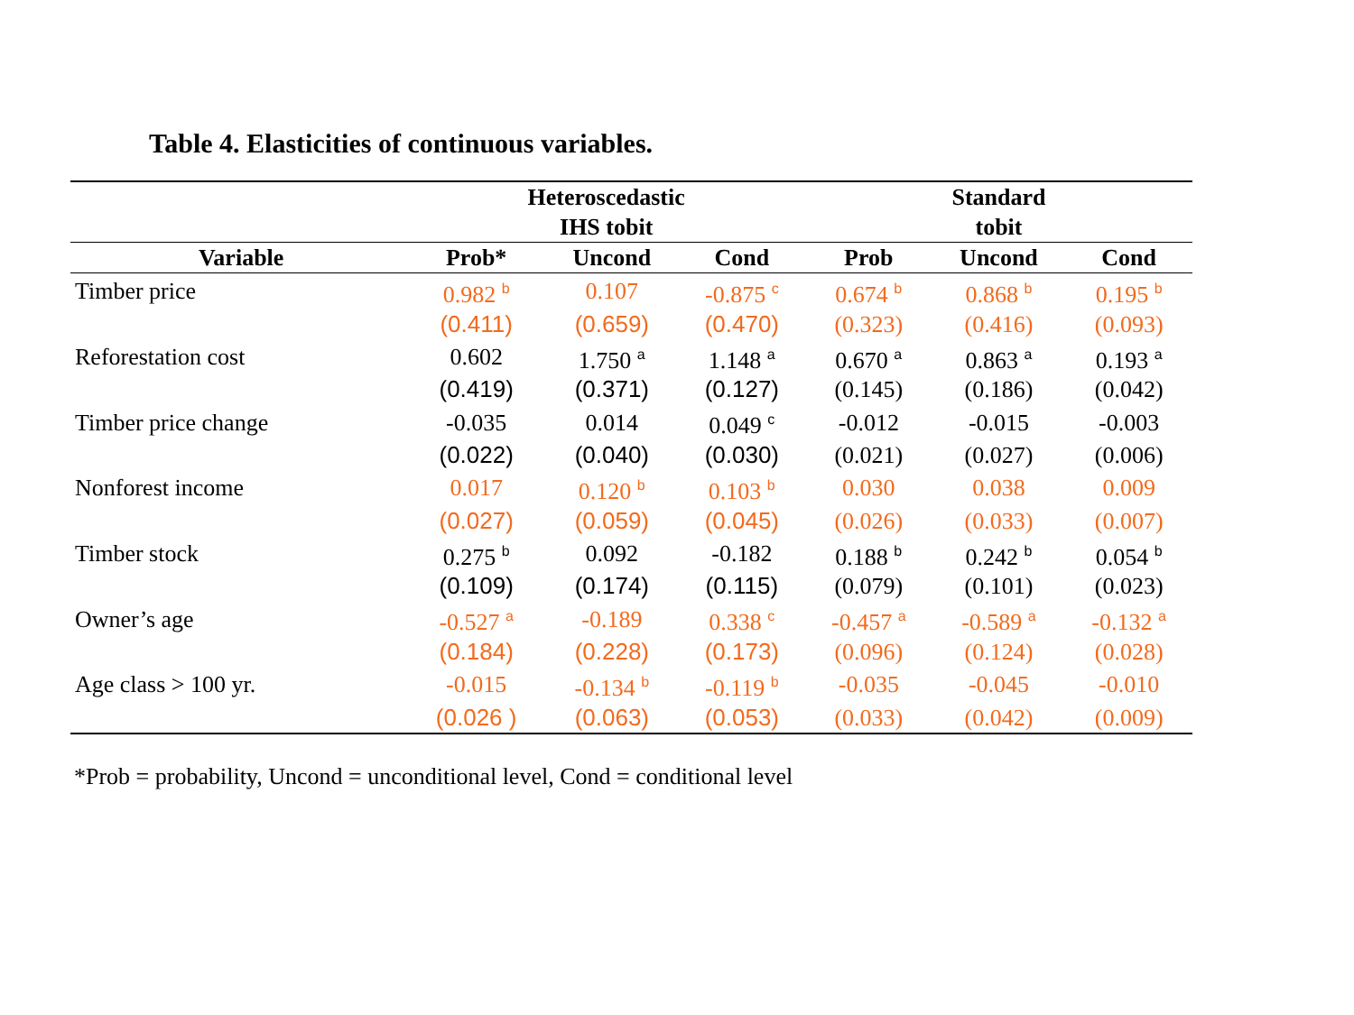Table 4. Elasticities of continuous variables.
| | Heteroscedastic IHS tobit | | | Standard tobit | | |
| --- | --- | --- | --- | --- | --- | --- |
| Variable | Prob* | Uncond | Cond | Prob | Uncond | Cond |
| Timber price | 0.982 <sup>b</sup> | 0.107 | -0.875 <sup>c</sup> | 0.674 <sup>b</sup> | 0.868 <sup>b</sup> | 0.195 <sup>b</sup> |
| | (0.411) | (0.659) | (0.470) | (0.323) | (0.416) | (0.093) |
| Reforestation cost | 0.602 | 1.750 <sup>a</sup> | 1.148 <sup>a</sup> | 0.670 <sup>a</sup> | 0.863 <sup>a</sup> | 0.193 <sup>a</sup> |
| | (0.419) | (0.371) | (0.127) | (0.145) | (0.186) | (0.042) |
| Timber price change | -0.035 | 0.014 | 0.049 <sup>c</sup> | -0.012 | -0.015 | -0.003 |
| | (0.022) | (0.040) | (0.030) | (0.021) | (0.027) | (0.006) |
| Nonforest income | 0.017 | 0.120 <sup>b</sup> | 0.103 <sup>b</sup> | 0.030 | 0.038 | 0.009 |
| | (0.027) | (0.059) | (0.045) | (0.026) | (0.033) | (0.007) |
| Timber stock | 0.275 <sup>b</sup> | 0.092 | -0.182 | 0.188 <sup>b</sup> | 0.242 <sup>b</sup> | 0.054 <sup>b</sup> |
| | (0.109) | (0.174) | (0.115) | (0.079) | (0.101) | (0.023) |
| Owner’s age | -0.527 <sup>a</sup> | -0.189 | 0.338 <sup>c</sup> | -0.457 <sup>a</sup> | -0.589 <sup>a</sup> | -0.132 <sup>a</sup> |
| | (0.184) | (0.228) | (0.173) | (0.096) | (0.124) | (0.028) |
| Age class > 100 yr. | -0.015 | -0.134 <sup>b</sup> | -0.119 <sup>b</sup> | -0.035 | -0.045 | -0.010 |
| | (0.026 ) | (0.063) | (0.053) | (0.033) | (0.042) | (0.009) |
*Prob = probability, Uncond = unconditional level, Cond = conditional level